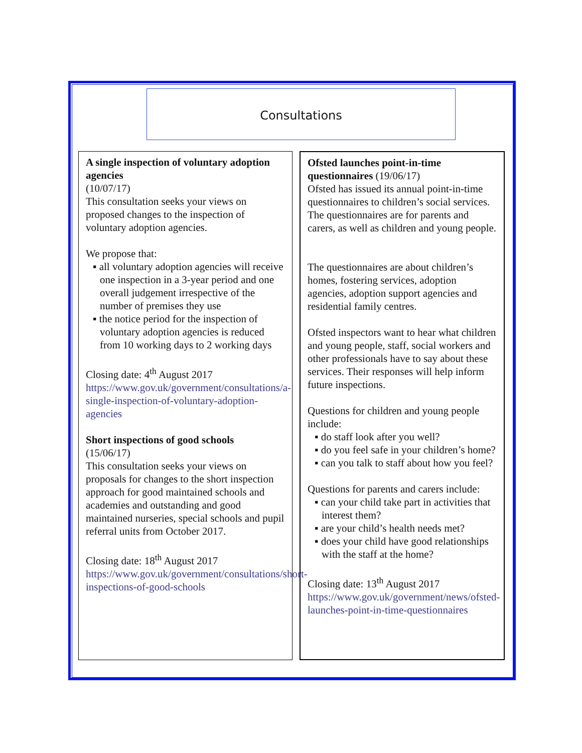Consultations
A single inspection of voluntary adoption agencies
(10/07/17)
This consultation seeks your views on proposed changes to the inspection of voluntary adoption agencies.
We propose that:
▪ all voluntary adoption agencies will receive one inspection in a 3-year period and one overall judgement irrespective of the number of premises they use
▪ the notice period for the inspection of voluntary adoption agencies is reduced from 10 working days to 2 working days
Closing date: 4<sup>th</sup> August 2017
https://www.gov.uk/government/consultations/a-single-inspection-of-voluntary-adoption-agencies
Short inspections of good schools
(15/06/17)
This consultation seeks your views on proposals for changes to the short inspection approach for good maintained schools and academies and outstanding and good maintained nurseries, special schools and pupil referral units from October 2017.
Closing date: 18<sup>th</sup> August 2017
https://www.gov.uk/government/consultations/short-inspections-of-good-schools
Ofsted launches point-in-time questionnaires (19/06/17)
Ofsted has issued its annual point-in-time questionnaires to children’s social services. The questionnaires are for parents and carers, as well as children and young people.
The questionnaires are about children’s homes, fostering services, adoption agencies, adoption support agencies and residential family centres.
Ofsted inspectors want to hear what children and young people, staff, social workers and other professionals have to say about these services. Their responses will help inform future inspections.
Questions for children and young people include:
▪ do staff look after you well?
▪ do you feel safe in your children’s home?
▪ can you talk to staff about how you feel?
Questions for parents and carers include:
▪ can your child take part in activities that interest them?
▪ are your child’s health needs met?
▪ does your child have good relationships with the staff at the home?
Closing date: 13<sup>th</sup> August 2017
https://www.gov.uk/government/news/ofsted-launches-point-in-time-questionnaires